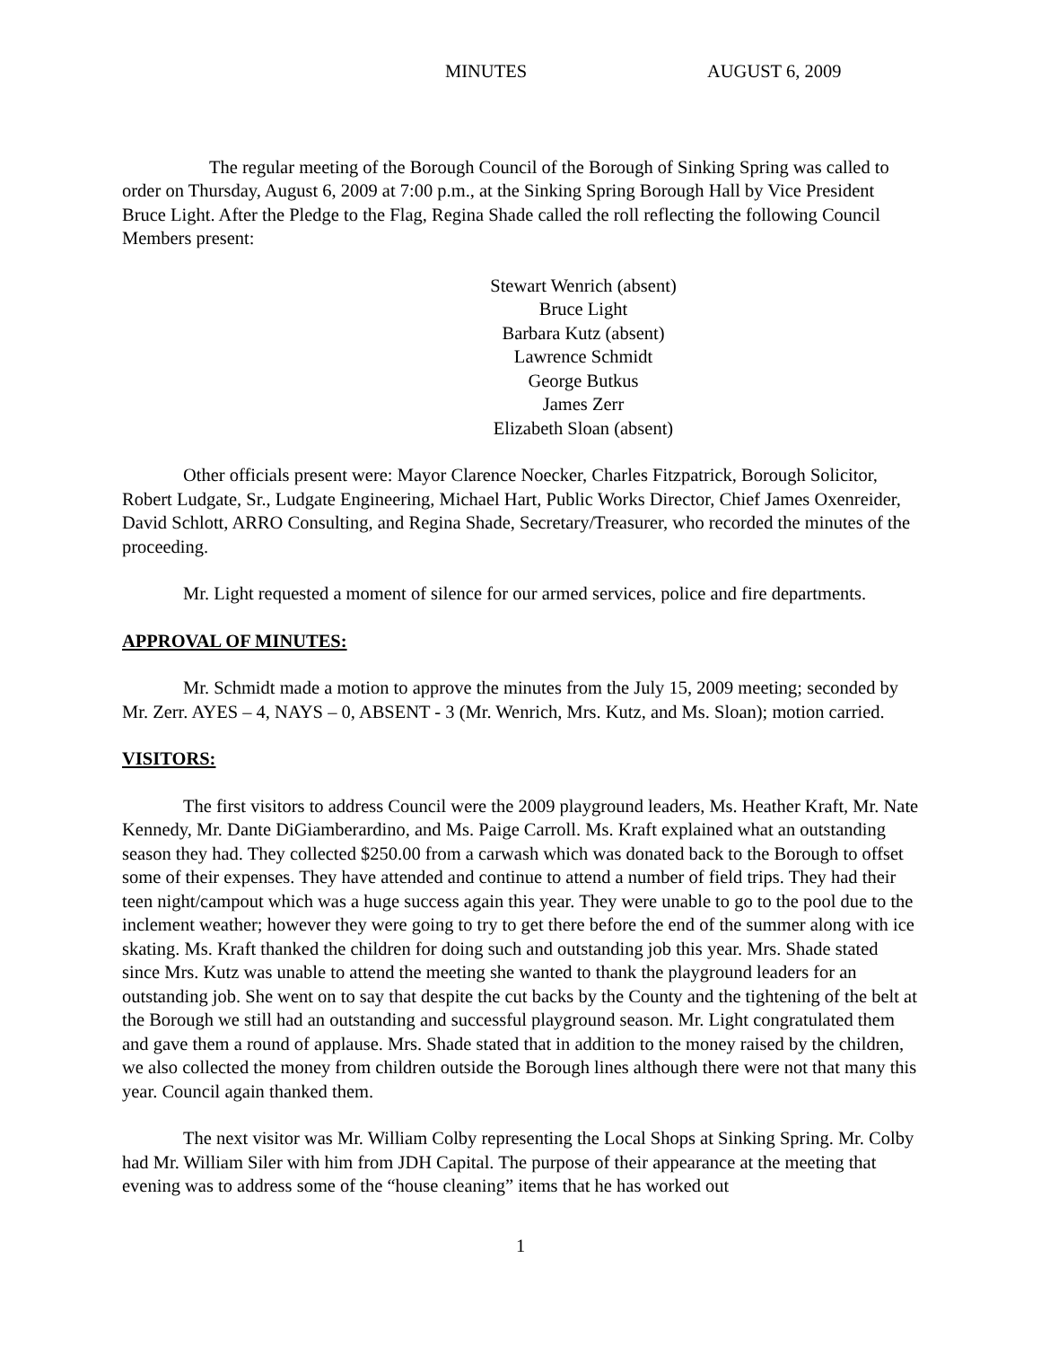MINUTES AUGUST 6, 2009
The regular meeting of the Borough Council of the Borough of Sinking Spring was called to order on Thursday, August 6, 2009 at 7:00 p.m., at the Sinking Spring Borough Hall by Vice President Bruce Light. After the Pledge to the Flag, Regina Shade called the roll reflecting the following Council Members present:
Stewart Wenrich (absent)
Bruce Light
Barbara Kutz (absent)
Lawrence Schmidt
George Butkus
James Zerr
Elizabeth Sloan (absent)
Other officials present were: Mayor Clarence Noecker, Charles Fitzpatrick, Borough Solicitor, Robert Ludgate, Sr., Ludgate Engineering, Michael Hart, Public Works Director, Chief James Oxenreider, David Schlott, ARRO Consulting, and Regina Shade, Secretary/Treasurer, who recorded the minutes of the proceeding.
Mr. Light requested a moment of silence for our armed services, police and fire departments.
APPROVAL OF MINUTES:
Mr. Schmidt made a motion to approve the minutes from the July 15, 2009 meeting; seconded by Mr. Zerr. AYES – 4, NAYS – 0, ABSENT - 3 (Mr. Wenrich, Mrs. Kutz, and Ms. Sloan); motion carried.
VISITORS:
The first visitors to address Council were the 2009 playground leaders, Ms. Heather Kraft, Mr. Nate Kennedy, Mr. Dante DiGiamberardino, and Ms. Paige Carroll. Ms. Kraft explained what an outstanding season they had. They collected $250.00 from a carwash which was donated back to the Borough to offset some of their expenses. They have attended and continue to attend a number of field trips. They had their teen night/campout which was a huge success again this year. They were unable to go to the pool due to the inclement weather; however they were going to try to get there before the end of the summer along with ice skating. Ms. Kraft thanked the children for doing such and outstanding job this year. Mrs. Shade stated since Mrs. Kutz was unable to attend the meeting she wanted to thank the playground leaders for an outstanding job. She went on to say that despite the cut backs by the County and the tightening of the belt at the Borough we still had an outstanding and successful playground season. Mr. Light congratulated them and gave them a round of applause. Mrs. Shade stated that in addition to the money raised by the children, we also collected the money from children outside the Borough lines although there were not that many this year. Council again thanked them.
The next visitor was Mr. William Colby representing the Local Shops at Sinking Spring. Mr. Colby had Mr. William Siler with him from JDH Capital. The purpose of their appearance at the meeting that evening was to address some of the “house cleaning” items that he has worked out
1